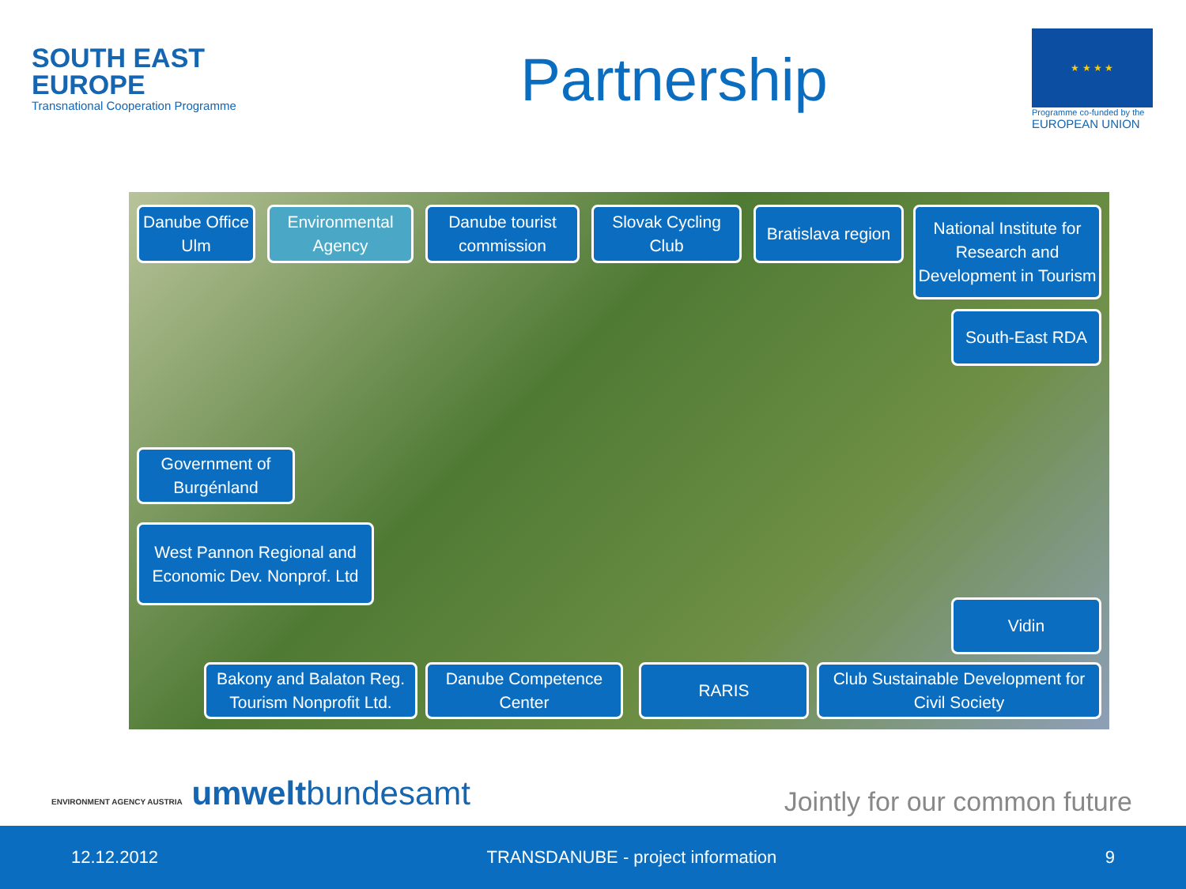SOUTH EAST
EUROPE
Transnational Cooperation Programme
Partnership
★ ★ ★ ★
Programme co-funded by the
EUROPEAN UNION
Danube Office Ulm
Environmental Agency
Danube tourist commission
Slovak Cycling Club
Bratislava region
National Institute for Research and Development in Tourism
South-East RDA
Government of Burgénland
West Pannon Regional and Economic Dev. Nonprof. Ltd
Vidin
Bakony and Balaton Reg. Tourism Nonprofit Ltd.
Danube Competence Center
RARIS
Club Sustainable Development for Civil Society
ENVIRONMENT AGENCY AUSTRIA umweltbundesamt
Jointly for our common future
12.12.2012 TRANSDANUBE - project information 9